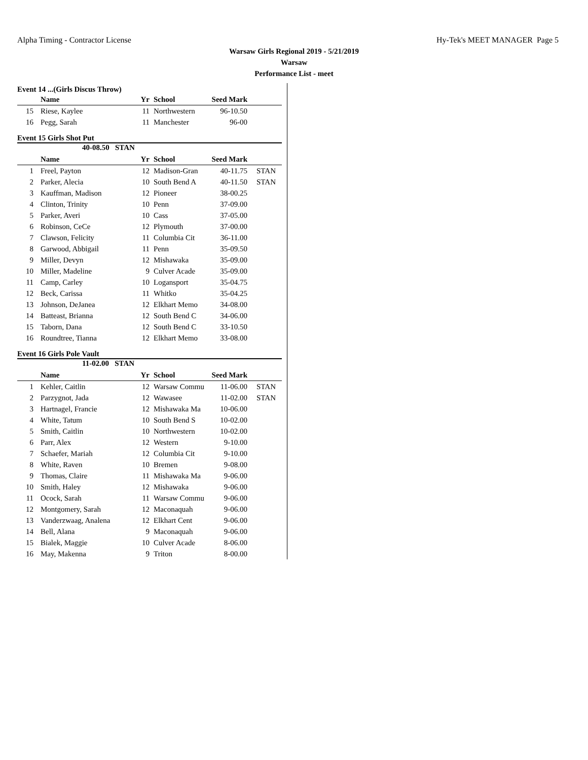Alpha Timing - Contractor License Hy-Tek's MEET MANAGER Page 5
Warsaw Girls Regional 2019 - 5/21/2019
Warsaw
Performance List - meet
Event 14 ...(Girls Discus Throw)
| | Name | Yr | School | Seed Mark | |
| --- | --- | --- | --- | --- | --- |
| 15 | Riese, Kaylee | 11 | Northwestern | 96-10.50 | |
| 16 | Pegg, Sarah | 11 | Manchester | 96-00 | |
Event 15 Girls Shot Put
40-08.50 STAN
| | Name | Yr | School | Seed Mark | |
| --- | --- | --- | --- | --- | --- |
| 1 | Freel, Payton | 12 | Madison-Gran | 40-11.75 | STAN |
| 2 | Parker, Alecia | 10 | South Bend A | 40-11.50 | STAN |
| 3 | Kauffman, Madison | 12 | Pioneer | 38-00.25 | |
| 4 | Clinton, Trinity | 10 | Penn | 37-09.00 | |
| 5 | Parker, Averi | 10 | Cass | 37-05.00 | |
| 6 | Robinson, CeCe | 12 | Plymouth | 37-00.00 | |
| 7 | Clawson, Felicity | 11 | Columbia Cit | 36-11.00 | |
| 8 | Garwood, Abbigail | 11 | Penn | 35-09.50 | |
| 9 | Miller, Devyn | 12 | Mishawaka | 35-09.00 | |
| 10 | Miller, Madeline | 9 | Culver Acade | 35-09.00 | |
| 11 | Camp, Carley | 10 | Logansport | 35-04.75 | |
| 12 | Beck, Carissa | 11 | Whitko | 35-04.25 | |
| 13 | Johnson, DeJanea | 12 | Elkhart Memo | 34-08.00 | |
| 14 | Batteast, Brianna | 12 | South Bend C | 34-06.00 | |
| 15 | Taborn, Dana | 12 | South Bend C | 33-10.50 | |
| 16 | Roundtree, Tianna | 12 | Elkhart Memo | 33-08.00 | |
Event 16 Girls Pole Vault
11-02.00 STAN
| | Name | Yr | School | Seed Mark | |
| --- | --- | --- | --- | --- | --- |
| 1 | Kehler, Caitlin | 12 | Warsaw Commu | 11-06.00 | STAN |
| 2 | Parzygnot, Jada | 12 | Wawasee | 11-02.00 | STAN |
| 3 | Hartnagel, Francie | 12 | Mishawaka Ma | 10-06.00 | |
| 4 | White, Tatum | 10 | South Bend S | 10-02.00 | |
| 5 | Smith, Caitlin | 10 | Northwestern | 10-02.00 | |
| 6 | Parr, Alex | 12 | Western | 9-10.00 | |
| 7 | Schaefer, Mariah | 12 | Columbia Cit | 9-10.00 | |
| 8 | White, Raven | 10 | Bremen | 9-08.00 | |
| 9 | Thomas, Claire | 11 | Mishawaka Ma | 9-06.00 | |
| 10 | Smith, Haley | 12 | Mishawaka | 9-06.00 | |
| 11 | Ocock, Sarah | 11 | Warsaw Commu | 9-06.00 | |
| 12 | Montgomery, Sarah | 12 | Maconaquah | 9-06.00 | |
| 13 | Vanderzwaag, Analena | 12 | Elkhart Cent | 9-06.00 | |
| 14 | Bell, Alana | 9 | Maconaquah | 9-06.00 | |
| 15 | Bialek, Maggie | 10 | Culver Acade | 8-06.00 | |
| 16 | May, Makenna | 9 | Triton | 8-00.00 | |